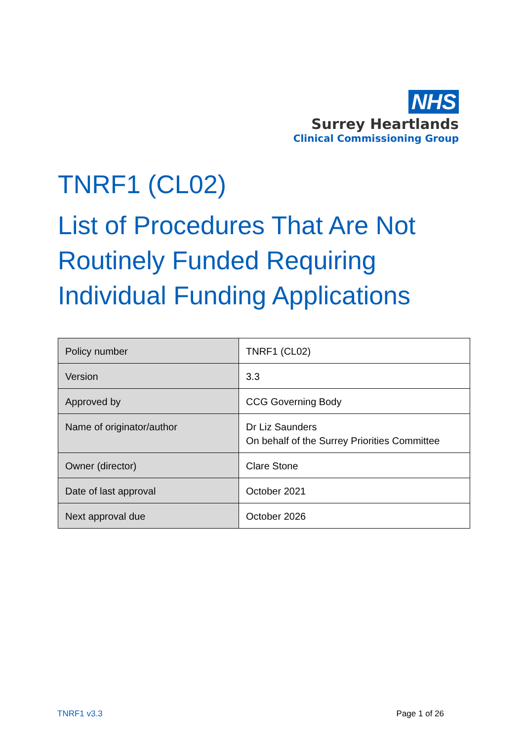NHS
Surrey Heartlands
Clinical Commissioning Group
TNRF1 (CL02)
List of Procedures That Are Not Routinely Funded Requiring Individual Funding Applications
| Policy number | TNRF1 (CL02) |
| Version | 3.3 |
| Approved by | CCG Governing Body |
| Name of originator/author | Dr Liz Saunders On behalf of the Surrey Priorities Committee |
| Owner (director) | Clare Stone |
| Date of last approval | October 2021 |
| Next approval due | October 2026 |
TNRF1 v3.3 Page 1 of 26